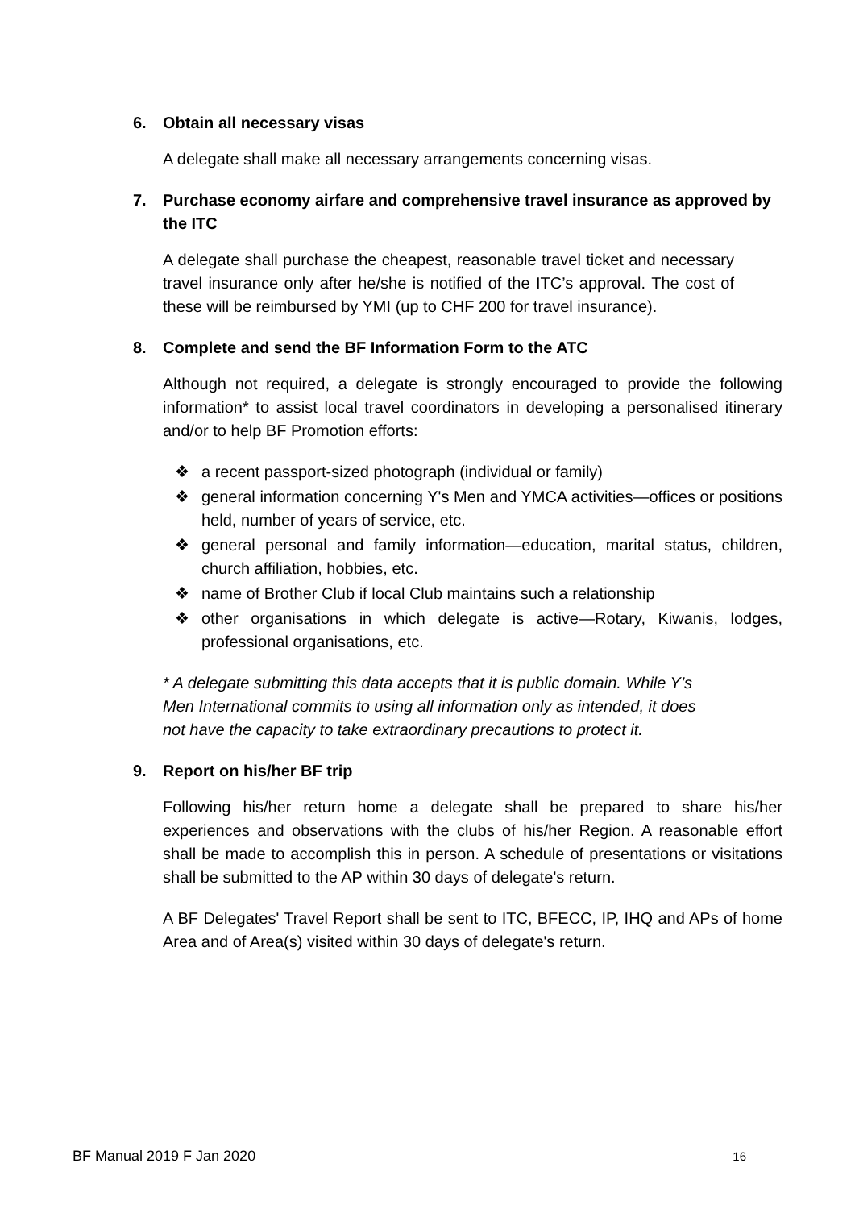6. Obtain all necessary visas
A delegate shall make all necessary arrangements concerning visas.
7. Purchase economy airfare and comprehensive travel insurance as approved by the ITC
A delegate shall purchase the cheapest, reasonable travel ticket and necessary travel insurance only after he/she is notified of the ITC’s approval. The cost of these will be reimbursed by YMI (up to CHF 200 for travel insurance).
8. Complete and send the BF Information Form to the ATC
Although not required, a delegate is strongly encouraged to provide the following information* to assist local travel coordinators in developing a personalised itinerary and/or to help BF Promotion efforts:
❖ a recent passport-sized photograph (individual or family)
❖ general information concerning Y's Men and YMCA activities—offices or positions held, number of years of service, etc.
❖ general personal and family information—education, marital status, children, church affiliation, hobbies, etc.
❖ name of Brother Club if local Club maintains such a relationship
❖ other organisations in which delegate is active—Rotary, Kiwanis, lodges, professional organisations, etc.
* A delegate submitting this data accepts that it is public domain. While Y’s Men International commits to using all information only as intended, it does not have the capacity to take extraordinary precautions to protect it.
9. Report on his/her BF trip
Following his/her return home a delegate shall be prepared to share his/her experiences and observations with the clubs of his/her Region. A reasonable effort shall be made to accomplish this in person. A schedule of presentations or visitations shall be submitted to the AP within 30 days of delegate's return.
A BF Delegates' Travel Report shall be sent to ITC, BFECC, IP, IHQ and APs of home Area and of Area(s) visited within 30 days of delegate's return.
BF Manual 2019 F Jan 2020 16